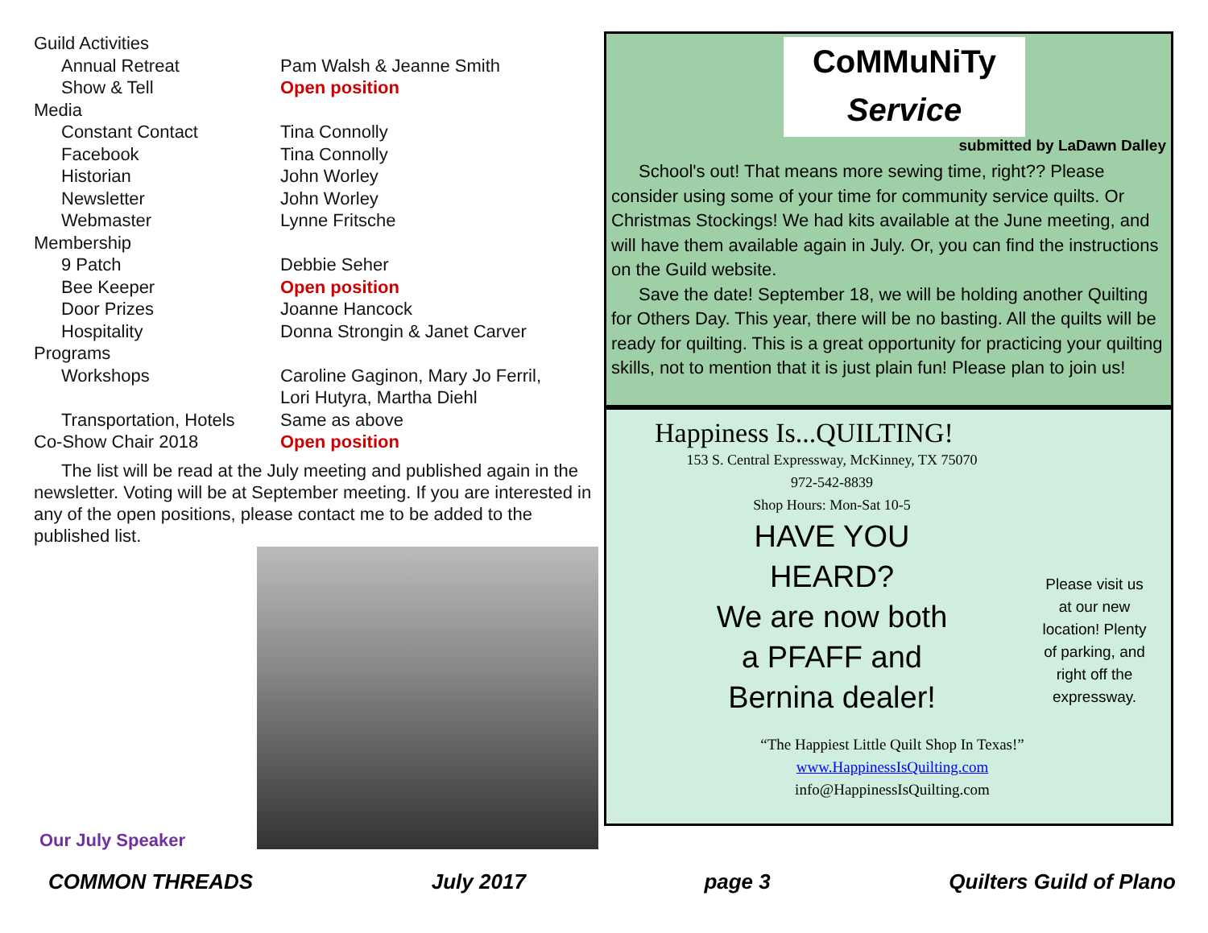| Guild Activities | |
| Annual Retreat | Pam Walsh & Jeanne Smith |
| Show & Tell | Open position |
| Media | |
| Constant Contact | Tina Connolly |
| Facebook | Tina Connolly |
| Historian | John Worley |
| Newsletter | John Worley |
| Webmaster | Lynne Fritsche |
| Membership | |
| 9 Patch | Debbie Seher |
| Bee Keeper | Open position |
| Door Prizes | Joanne Hancock |
| Hospitality | Donna Strongin & Janet Carver |
| Programs | |
| Workshops | Caroline Gaginon, Mary Jo Ferril, Lori Hutyra, Martha Diehl |
| Transportation, Hotels | Same as above |
| Co-Show Chair 2018 | Open position |
The list will be read at the July meeting and published again in the newsletter. Voting will be at September meeting. If you are interested in any of the open positions, please contact me to be added to the published list.
Our July Speaker
CoMMuNiTy
Service
submitted by LaDawn Dalley
School's out! That means more sewing time, right?? Please consider using some of your time for community service quilts. Or Christmas Stockings! We had kits available at the June meeting, and will have them available again in July. Or, you can find the instructions on the Guild website.
Save the date! September 18, we will be holding another Quilting for Others Day. This year, there will be no basting. All the quilts will be ready for quilting. This is a great opportunity for practicing your quilting skills, not to mention that it is just plain fun! Please plan to join us!
Happiness Is...QUILTING!
153 S. Central Expressway, McKinney, TX 75070
972-542-8839
Shop Hours: Mon-Sat 10-5
HAVE YOU
HEARD?
We are now both
a PFAFF and
Bernina dealer!
“The Happiest Little Quilt Shop In Texas!”
www.HappinessIsQuilting.com
info@HappinessIsQuilting.com
Please visit us at our new location! Plenty of parking, and right off the expressway.
COMMON THREADS July 2017 page 3 Quilters Guild of Plano